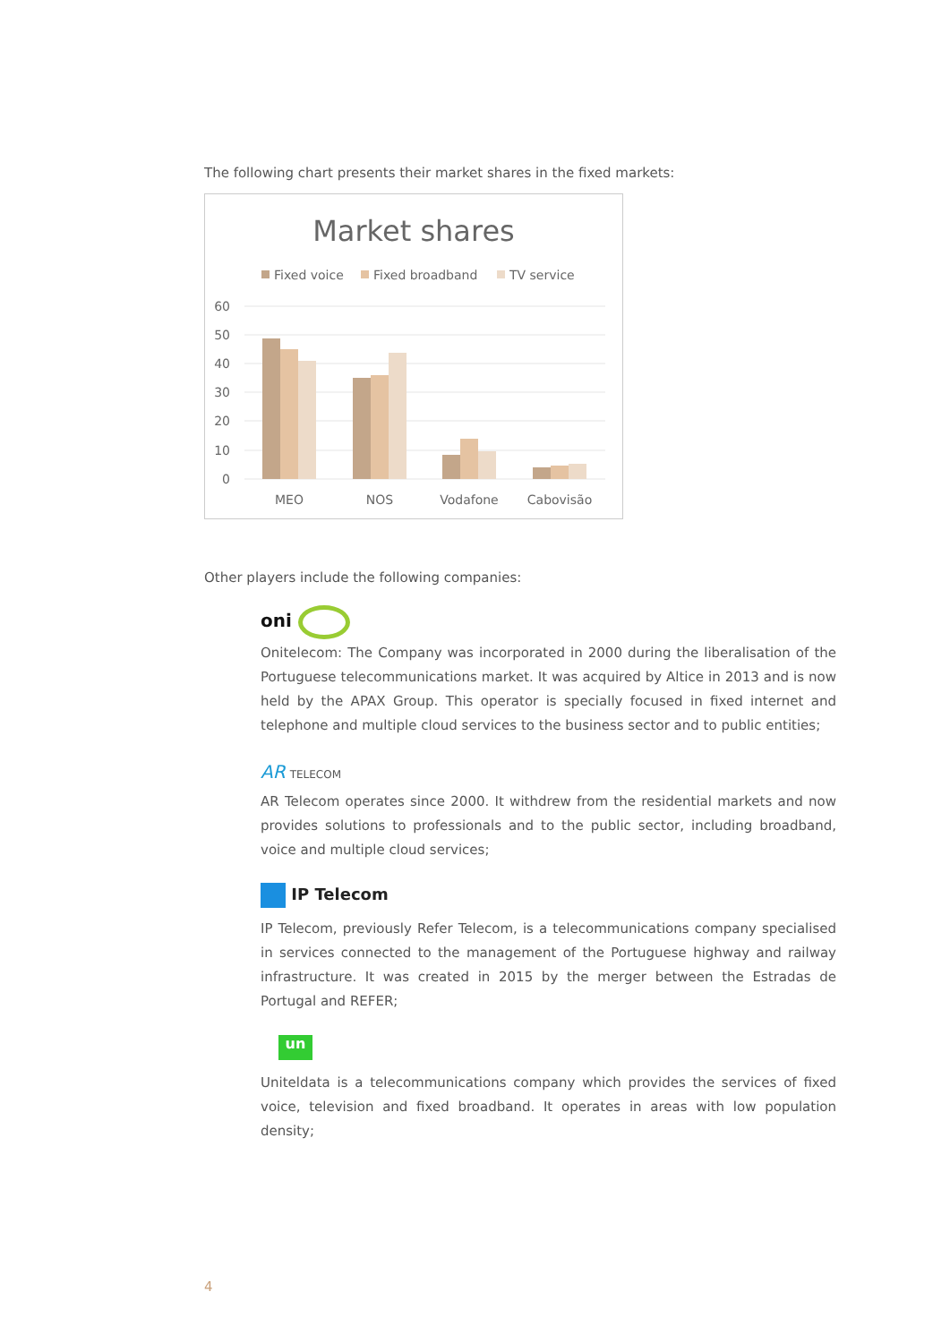The following chart presents their market shares in the fixed markets:
Market shares
Fixed voice
Fixed broadband
TV service
60
50
40
30
20
10
0
MEO
NOS
Vodafone
Cabovisão
Other players include the following companies:
oni
Onitelecom: The Company was incorporated in 2000 during the liberalisation of the Portuguese telecommunications market. It was acquired by Altice in 2013 and is now held by the APAX Group. This operator is specially focused in fixed internet and telephone and multiple cloud services to the business sector and to public entities;
AR TELECOM
AR Telecom operates since 2000. It withdrew from the residential markets and now provides solutions to professionals and to the public sector, including broadband, voice and multiple cloud services;
IP Telecom
IP Telecom, previously Refer Telecom, is a telecommunications company specialised in services connected to the management of the Portuguese highway and railway infrastructure. It was created in 2015 by the merger between the Estradas de Portugal and REFER;
un
Uniteldata is a telecommunications company which provides the services of fixed voice, television and fixed broadband. It operates in areas with low population density;
4